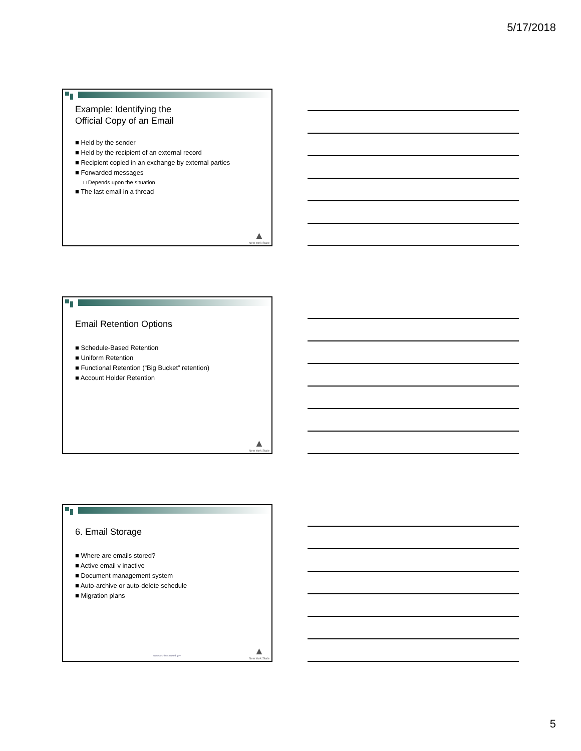5/17/2018
Example: Identifying the
Official Copy of an Email
■ Held by the sender
■ Held by the recipient of an external record
■ Recipient copied in an exchange by external parties
■ Forwarded messages
□ Depends upon the situation
■ The last email in a thread
▲
New York State
Email Retention Options
■ Schedule-Based Retention
■ Uniform Retention
■ Functional Retention (“Big Bucket” retention)
■ Account Holder Retention
▲
New York State
6. Email Storage
■ Where are emails stored?
■ Active email v inactive
■ Document management system
■ Auto-archive or auto-delete schedule
■ Migration plans
www.archives.nysed.gov
▲
New York State
5